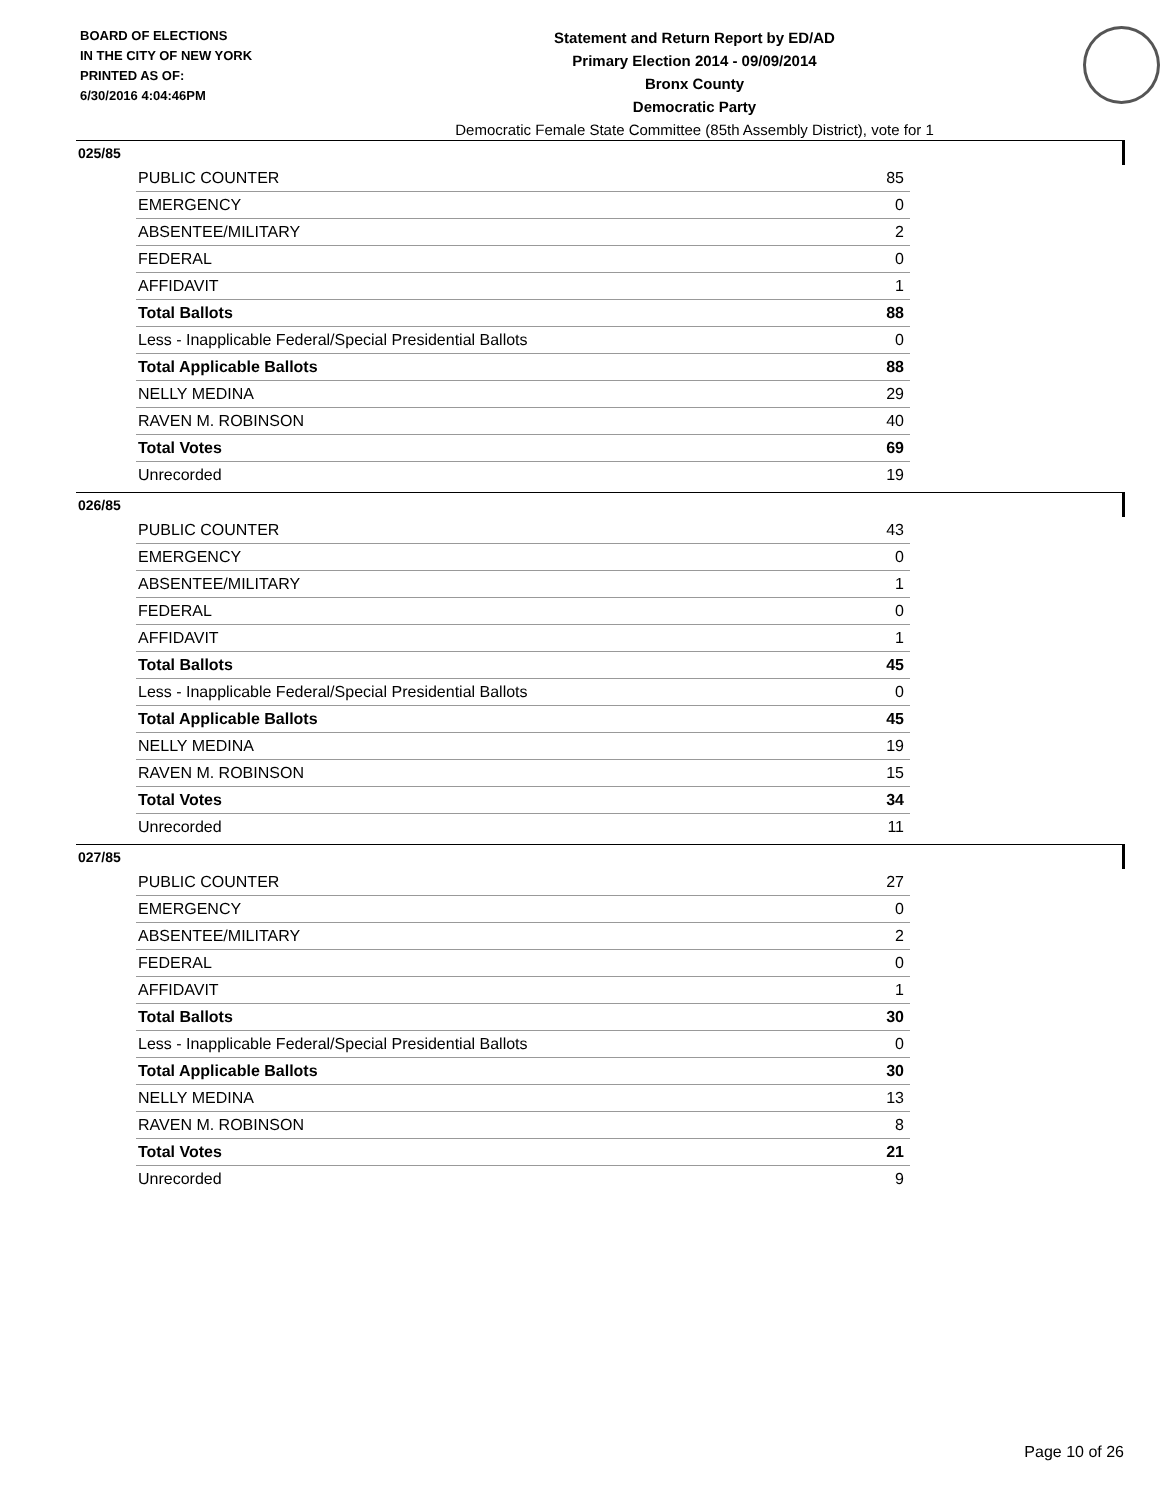BOARD OF ELECTIONS
IN THE CITY OF NEW YORK
PRINTED AS OF:
6/30/2016 4:04:46PM
Statement and Return Report by ED/AD
Primary Election 2014 - 09/09/2014
Bronx County
Democratic Party
Democratic Female State Committee (85th Assembly District), vote for 1
025/85
| PUBLIC COUNTER | 85 |
| EMERGENCY | 0 |
| ABSENTEE/MILITARY | 2 |
| FEDERAL | 0 |
| AFFIDAVIT | 1 |
| Total Ballots | 88 |
| Less - Inapplicable Federal/Special Presidential Ballots | 0 |
| Total Applicable Ballots | 88 |
| NELLY MEDINA | 29 |
| RAVEN M. ROBINSON | 40 |
| Total Votes | 69 |
| Unrecorded | 19 |
026/85
| PUBLIC COUNTER | 43 |
| EMERGENCY | 0 |
| ABSENTEE/MILITARY | 1 |
| FEDERAL | 0 |
| AFFIDAVIT | 1 |
| Total Ballots | 45 |
| Less - Inapplicable Federal/Special Presidential Ballots | 0 |
| Total Applicable Ballots | 45 |
| NELLY MEDINA | 19 |
| RAVEN M. ROBINSON | 15 |
| Total Votes | 34 |
| Unrecorded | 11 |
027/85
| PUBLIC COUNTER | 27 |
| EMERGENCY | 0 |
| ABSENTEE/MILITARY | 2 |
| FEDERAL | 0 |
| AFFIDAVIT | 1 |
| Total Ballots | 30 |
| Less - Inapplicable Federal/Special Presidential Ballots | 0 |
| Total Applicable Ballots | 30 |
| NELLY MEDINA | 13 |
| RAVEN M. ROBINSON | 8 |
| Total Votes | 21 |
| Unrecorded | 9 |
Page 10 of 26